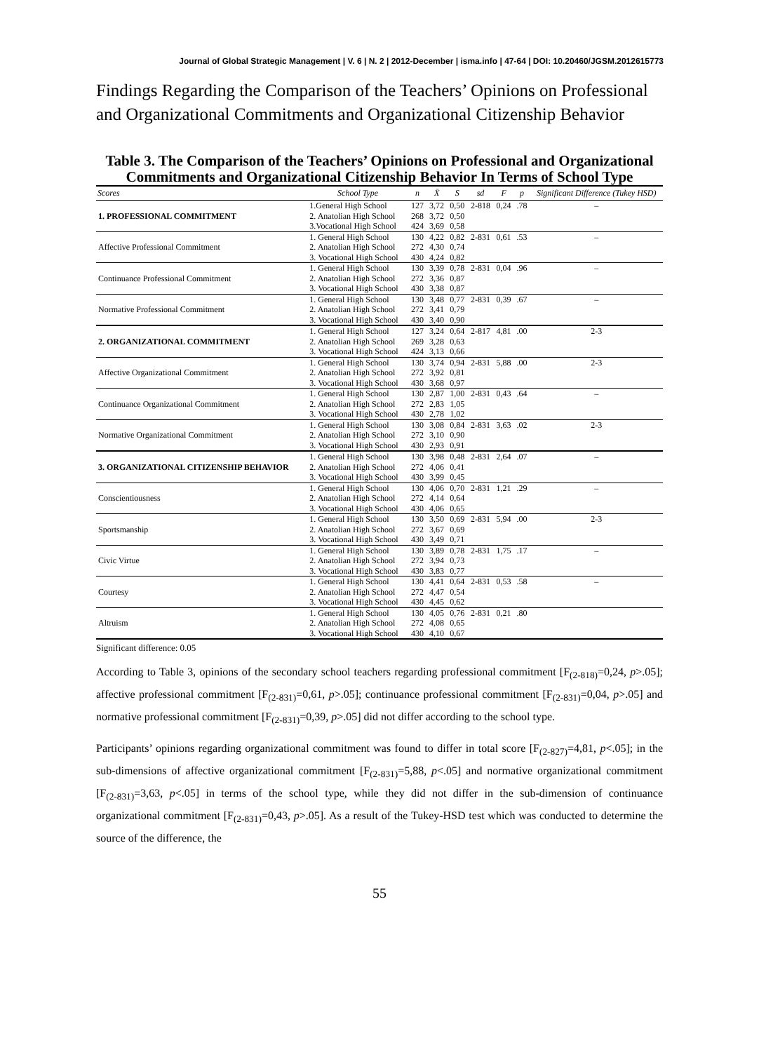Journal of Global Strategic Management | V. 6 | N. 2 | 2012-December | isma.info | 47-64 | DOI: 10.20460/JGSM.2012615773
Findings Regarding the Comparison of the Teachers’ Opinions on Professional and Organizational Commitments and Organizational Citizenship Behavior
Table 3. The Comparison of the Teachers’ Opinions on Professional and Organizational Commitments and Organizational Citizenship Behavior In Terms of School Type
| Scores | School Type | n | X̄ | S | sd | F | p | Significant Difference (Tukey HSD) |
| --- | --- | --- | --- | --- | --- | --- | --- | --- |
| 1. PROFESSIONAL COMMITMENT | 1.General High School | 127 | 3,72 | 0,50 | 2-818 | 0,24 | .78 | – |
| | 2. Anatolian High School | 268 | 3,72 | 0,50 | | | | |
| | 3.Vocational High School | 424 | 3,69 | 0,58 | | | | |
| Affective Professional Commitment | 1. General High School | 130 | 4,22 | 0,82 | 2-831 | 0,61 | .53 | – |
| | 2. Anatolian High School | 272 | 4,30 | 0,74 | | | | |
| | 3. Vocational High School | 430 | 4,24 | 0,82 | | | | |
| Continuance Professional Commitment | 1. General High School | 130 | 3,39 | 0,78 | 2-831 | 0,04 | .96 | – |
| | 2. Anatolian High School | 272 | 3,36 | 0,87 | | | | |
| | 3. Vocational High School | 430 | 3,38 | 0,87 | | | | |
| Normative Professional Commitment | 1. General High School | 130 | 3,48 | 0,77 | 2-831 | 0,39 | .67 | – |
| | 2. Anatolian High School | 272 | 3,41 | 0,79 | | | | |
| | 3. Vocational High School | 430 | 3,40 | 0,90 | | | | |
| 2. ORGANIZATIONAL COMMITMENT | 1. General High School | 127 | 3,24 | 0,64 | 2-817 | 4,81 | .00 | 2-3 |
| | 2. Anatolian High School | 269 | 3,28 | 0,63 | | | | |
| | 3. Vocational High School | 424 | 3,13 | 0,66 | | | | |
| Affective Organizational Commitment | 1. General High School | 130 | 3,74 | 0,94 | 2-831 | 5,88 | .00 | 2-3 |
| | 2. Anatolian High School | 272 | 3,92 | 0,81 | | | | |
| | 3. Vocational High School | 430 | 3,68 | 0,97 | | | | |
| Continuance Organizational Commitment | 1. General High School | 130 | 2,87 | 1,00 | 2-831 | 0,43 | .64 | – |
| | 2. Anatolian High School | 272 | 2,83 | 1,05 | | | | |
| | 3. Vocational High School | 430 | 2,78 | 1,02 | | | | |
| Normative Organizational Commitment | 1. General High School | 130 | 3,08 | 0,84 | 2-831 | 3,63 | .02 | 2-3 |
| | 2. Anatolian High School | 272 | 3,10 | 0,90 | | | | |
| | 3. Vocational High School | 430 | 2,93 | 0,91 | | | | |
| 3. ORGANIZATIONAL CITIZENSHIP BEHAVIOR | 1. General High School | 130 | 3,98 | 0,48 | 2-831 | 2,64 | .07 | – |
| | 2. Anatolian High School | 272 | 4,06 | 0,41 | | | | |
| | 3. Vocational High School | 430 | 3,99 | 0,45 | | | | |
| Conscientiousness | 1. General High School | 130 | 4,06 | 0,70 | 2-831 | 1,21 | .29 | – |
| | 2. Anatolian High School | 272 | 4,14 | 0,64 | | | | |
| | 3. Vocational High School | 430 | 4,06 | 0,65 | | | | |
| Sportsmanship | 1. General High School | 130 | 3,50 | 0,69 | 2-831 | 5,94 | .00 | 2-3 |
| | 2. Anatolian High School | 272 | 3,67 | 0,69 | | | | |
| | 3. Vocational High School | 430 | 3,49 | 0,71 | | | | |
| Civic Virtue | 1. General High School | 130 | 3,89 | 0,78 | 2-831 | 1,75 | .17 | – |
| | 2. Anatolian High School | 272 | 3,94 | 0,73 | | | | |
| | 3. Vocational High School | 430 | 3,83 | 0,77 | | | | |
| Courtesy | 1. General High School | 130 | 4,41 | 0,64 | 2-831 | 0,53 | .58 | – |
| | 2. Anatolian High School | 272 | 4,47 | 0,54 | | | | |
| | 3. Vocational High School | 430 | 4,45 | 0,62 | | | | |
| Altruism | 1. General High School | 130 | 4,05 | 0,76 | 2-831 | 0,21 | .80 | |
| | 2. Anatolian High School | 272 | 4,08 | 0,65 | | | | |
| | 3. Vocational High School | 430 | 4,10 | 0,67 | | | | |
Significant difference: 0.05
According to Table 3, opinions of the secondary school teachers regarding professional commitment [F<sub>(2-818)</sub>=0,24, p>.05]; affective professional commitment [F<sub>(2-831)</sub>=0,61, p>.05]; continuance professional commitment [F<sub>(2-831)</sub>=0,04, p>.05] and normative professional commitment [F<sub>(2-831)</sub>=0,39, p>.05] did not differ according to the school type.
Participants’ opinions regarding organizational commitment was found to differ in total score [F<sub>(2-827)</sub>=4,81, p<.05]; in the sub-dimensions of affective organizational commitment [F<sub>(2-831)</sub>=5,88, p<.05] and normative organizational commitment [F<sub>(2-831)</sub>=3,63, p<.05] in terms of the school type, while they did not differ in the sub-dimension of continuance organizational commitment [F<sub>(2-831)</sub>=0,43, p>.05]. As a result of the Tukey-HSD test which was conducted to determine the source of the difference, the
55